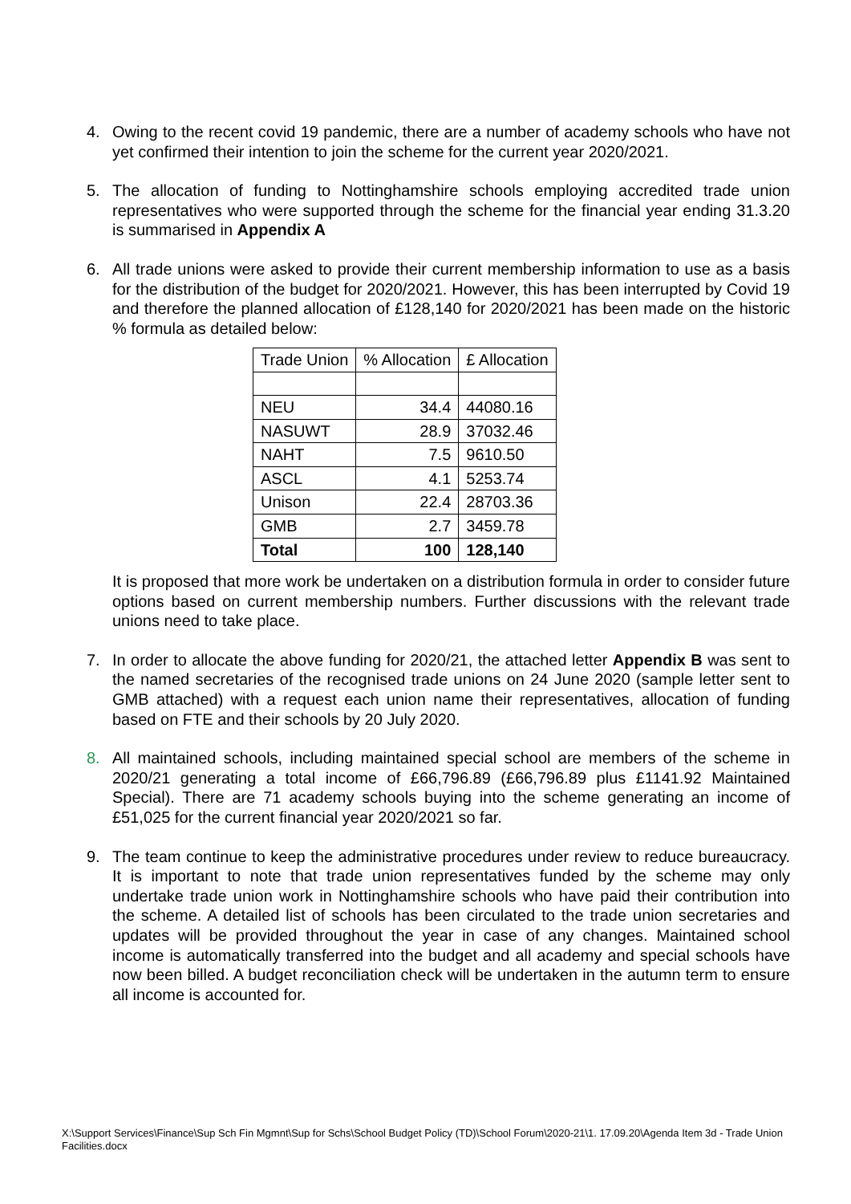4. Owing to the recent covid 19 pandemic, there are a number of academy schools who have not yet confirmed their intention to join the scheme for the current year 2020/2021.
5. The allocation of funding to Nottinghamshire schools employing accredited trade union representatives who were supported through the scheme for the financial year ending 31.3.20 is summarised in Appendix A
6. All trade unions were asked to provide their current membership information to use as a basis for the distribution of the budget for 2020/2021. However, this has been interrupted by Covid 19 and therefore the planned allocation of £128,140 for 2020/2021 has been made on the historic % formula as detailed below:
| Trade Union | % Allocation | £ Allocation |
| NEU | 34.4 | 44080.16 |
| NASUWT | 28.9 | 37032.46 |
| NAHT | 7.5 | 9610.50 |
| ASCL | 4.1 | 5253.74 |
| Unison | 22.4 | 28703.36 |
| GMB | 2.7 | 3459.78 |
| Total | 100 | 128,140 |
It is proposed that more work be undertaken on a distribution formula in order to consider future options based on current membership numbers. Further discussions with the relevant trade unions need to take place.
7. In order to allocate the above funding for 2020/21, the attached letter Appendix B was sent to the named secretaries of the recognised trade unions on 24 June 2020 (sample letter sent to GMB attached) with a request each union name their representatives, allocation of funding based on FTE and their schools by 20 July 2020.
8. All maintained schools, including maintained special school are members of the scheme in 2020/21 generating a total income of £66,796.89 (£66,796.89 plus £1141.92 Maintained Special). There are 71 academy schools buying into the scheme generating an income of £51,025 for the current financial year 2020/2021 so far.
9. The team continue to keep the administrative procedures under review to reduce bureaucracy. It is important to note that trade union representatives funded by the scheme may only undertake trade union work in Nottinghamshire schools who have paid their contribution into the scheme. A detailed list of schools has been circulated to the trade union secretaries and updates will be provided throughout the year in case of any changes. Maintained school income is automatically transferred into the budget and all academy and special schools have now been billed. A budget reconciliation check will be undertaken in the autumn term to ensure all income is accounted for.
X:\Support Services\Finance\Sup Sch Fin Mgmnt\Sup for Schs\School Budget Policy (TD)\School Forum\2020-21\1. 17.09.20\Agenda Item 3d - Trade Union Facilities.docx